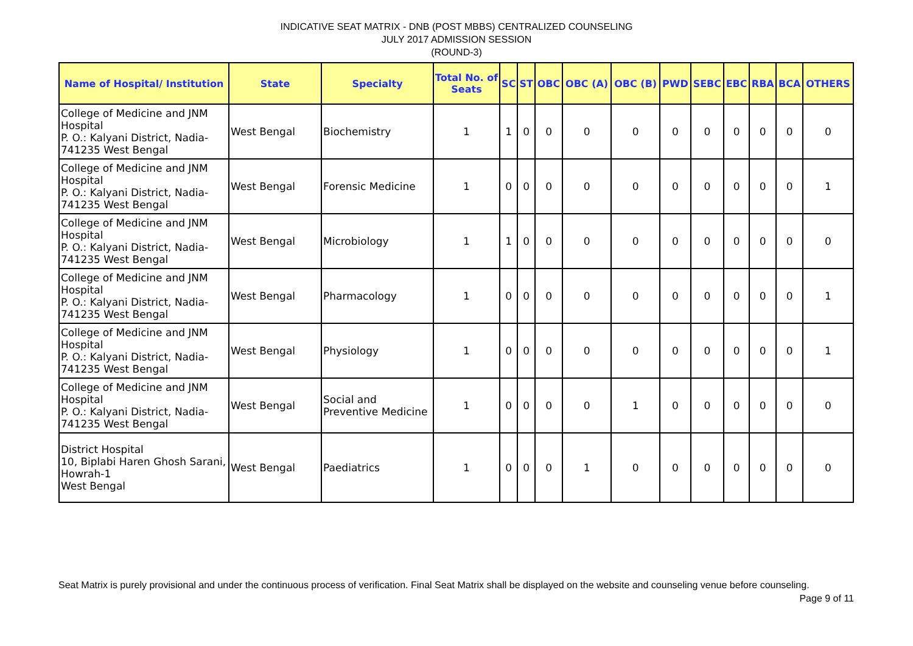INDICATIVE SEAT MATRIX - DNB (POST MBBS) CENTRALIZED COUNSELING
JULY 2017 ADMISSION SESSION
(ROUND-3)
| Name of Hospital/ Institution | State | Specialty | Total No. of Seats | SC | ST | OBC | OBC (A) | OBC (B) | PWD | SEBC | EBC | RBA | BCA | OTHERS |
| --- | --- | --- | --- | --- | --- | --- | --- | --- | --- | --- | --- | --- | --- | --- |
| College of Medicine and JNM Hospital P. O.: Kalyani District, Nadia-741235 West Bengal | West Bengal | Biochemistry | 1 | 1 | 0 | 0 | 0 | 0 | 0 | 0 | 0 | 0 | 0 | 0 |
| College of Medicine and JNM Hospital P. O.: Kalyani District, Nadia-741235 West Bengal | West Bengal | Forensic Medicine | 1 | 0 | 0 | 0 | 0 | 0 | 0 | 0 | 0 | 0 | 0 | 1 |
| College of Medicine and JNM Hospital P. O.: Kalyani District, Nadia-741235 West Bengal | West Bengal | Microbiology | 1 | 1 | 0 | 0 | 0 | 0 | 0 | 0 | 0 | 0 | 0 | 0 |
| College of Medicine and JNM Hospital P. O.: Kalyani District, Nadia-741235 West Bengal | West Bengal | Pharmacology | 1 | 0 | 0 | 0 | 0 | 0 | 0 | 0 | 0 | 0 | 0 | 1 |
| College of Medicine and JNM Hospital P. O.: Kalyani District, Nadia-741235 West Bengal | West Bengal | Physiology | 1 | 0 | 0 | 0 | 0 | 0 | 0 | 0 | 0 | 0 | 0 | 1 |
| College of Medicine and JNM Hospital P. O.: Kalyani District, Nadia-741235 West Bengal | West Bengal | Social and Preventive Medicine | 1 | 0 | 0 | 0 | 0 | 1 | 0 | 0 | 0 | 0 | 0 | 0 |
| District Hospital 10, Biplabi Haren Ghosh Sarani, Howrah-1 West Bengal | West Bengal | Paediatrics | 1 | 0 | 0 | 0 | 1 | 0 | 0 | 0 | 0 | 0 | 0 | 0 |
Seat Matrix is purely provisional and under the continuous process of verification. Final Seat Matrix shall be displayed on the website and counseling venue before counseling. Page 9 of 11